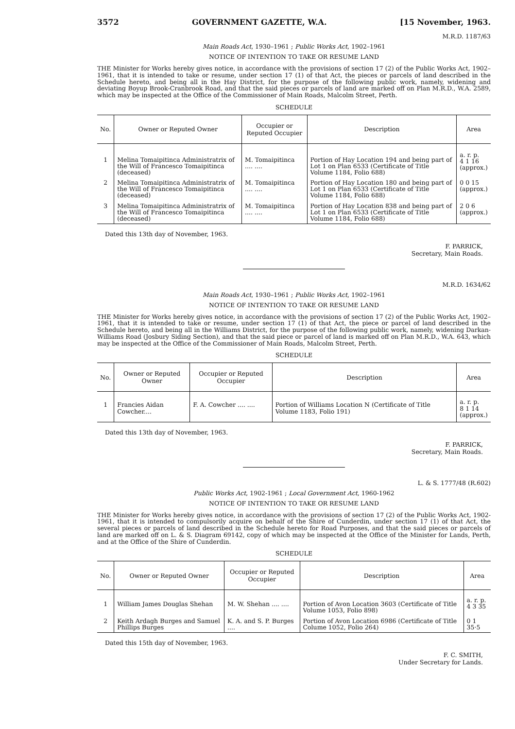3572 GOVERNMENT GAZETTE, W.A. [15 November, 1963.
M.R.D. 1187/63
Main Roads Act, 1930–1961 ; Public Works Act, 1902–1961
NOTICE OF INTENTION TO TAKE OR RESUME LAND
THE Minister for Works hereby gives notice, in accordance with the provisions of section 17 (2) of the Public Works Act, 1902–1961, that it is intended to take or resume, under section 17 (1) of that Act, the pieces or parcels of land described in the Schedule hereto, and being all in the Hay District, for the purpose of the following public work, namely, widening and deviating Boyup Brook-Cranbrook Road, and that the said pieces or parcels of land are marked off on Plan M.R.D., W.A. 2589, which may be inspected at the Office of the Commissioner of Main Roads, Malcolm Street, Perth.
SCHEDULE
| No. | Owner or Reputed Owner | Occupier or Reputed Occupier | Description | Area |
| --- | --- | --- | --- | --- |
| 1 | Melina Tomaipitinca Administratrix of the Will of Francesco Tomaipitinca (deceased) | M. Tomaipitinca .... .... | Portion of Hay Location 194 and being part of Lot 1 on Plan 6533 (Certificate of Title Volume 1184, Folio 688) | a. r. p. 4 1 16 (approx.) |
| 2 | Melina Tomaipitinca Administratrix of the Will of Francesco Tomaipitinca (deceased) | M. Tomaipitinca .... .... | Portion of Hay Location 180 and being part of Lot 1 on Plan 6533 (Certificate of Title Volume 1184, Folio 688) | 0 0 15 (approx.) |
| 3 | Melina Tomaipitinca Administratrix of the Will of Francesco Tomaipitinca (deceased) | M. Tomaipitinca .... .... | Portion of Hay Location 838 and being part of Lot 1 on Plan 6533 (Certificate of Title Volume 1184, Folio 688) | 2 0 6 (approx.) |
Dated this 13th day of November, 1963.
F. PARRICK,
Secretary, Main Roads.
M.R.D. 1634/62
Main Roads Act, 1930–1961 ; Public Works Act, 1902–1961
NOTICE OF INTENTION TO TAKE OR RESUME LAND
THE Minister for Works hereby gives notice, in accordance with the provisions of section 17 (2) of the Public Works Act, 1902–1961, that it is intended to take or resume, under section 17 (1) of that Act, the piece or parcel of land described in the Schedule hereto, and being all in the Williams District, for the purpose of the following public work, namely, widening Darkan-Williams Road (Josbury Siding Section), and that the said piece or parcel of land is marked off on Plan M.R.D., W.A. 643, which may be inspected at the Office of the Commissioner of Main Roads, Malcolm Street, Perth.
SCHEDULE
| No. | Owner or Reputed Owner | Occupier or Reputed Occupier | Description | Area |
| --- | --- | --- | --- | --- |
| 1 | Francies Aidan Cowcher.... | F. A. Cowcher .... .... | Portion of Williams Location N (Certificate of Title Volume 1183, Folio 191) | a. r. p. 8 1 14 (approx.) |
Dated this 13th day of November, 1963.
F. PARRICK,
Secretary, Main Roads.
L. & S. 1777/48 (R.602)
Public Works Act, 1902-1961 ; Local Government Act, 1960-1962
NOTICE OF INTENTION TO TAKE OR RESUME LAND
THE Minister for Works hereby gives notice, in accordance with the provisions of section 17 (2) of the Public Works Act, 1902-1961, that it is intended to compulsorily acquire on behalf of the Shire of Cunderdin, under section 17 (1) of that Act, the several pieces or parcels of land described in the Schedule hereto for Road Purposes, and that the said pieces or parcels of land are marked off on L. & S. Diagram 69142, copy of which may be inspected at the Office of the Minister for Lands, Perth, and at the Office of the Shire of Cunderdin.
SCHEDULE
| No. | Owner or Reputed Owner | Occupier or Reputed Occupier | Description | Area |
| --- | --- | --- | --- | --- |
| 1 | William James Douglas Shehan | M. W. Shehan .... .... | Portion of Avon Location 3603 (Certificate of Title Volume 1053, Folio 898) | a. r. p. 4 3 35 |
| 2 | Keith Ardagh Burges and Samuel Phillips Burges | K. A. and S. P. Burges .... | Portion of Avon Location 6986 (Certificate of Title Colume 1052, Folio 264) | 0 1 35·5 |
Dated this 15th day of November, 1963.
F. C. SMITH,
Under Secretary for Lands.